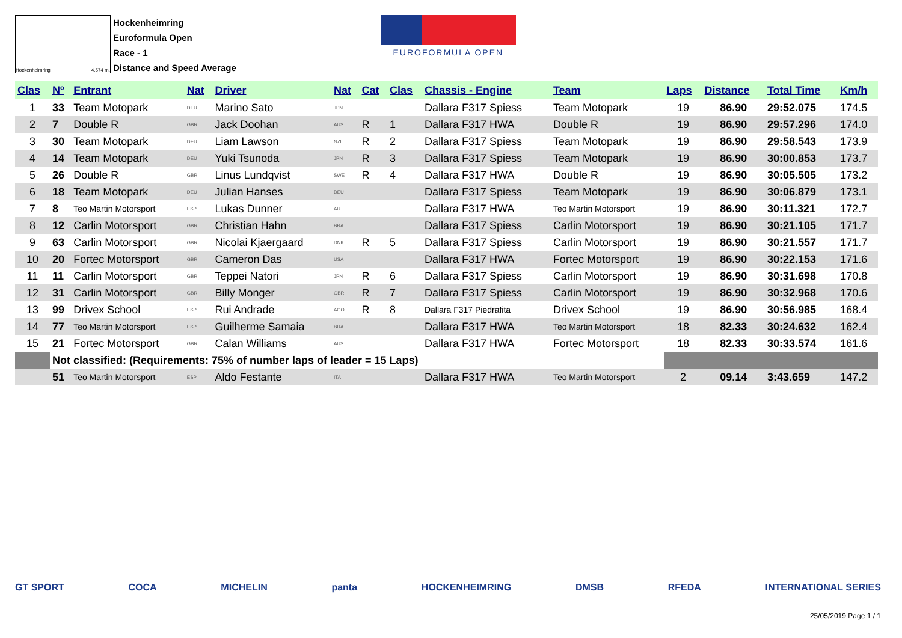Hockenheimring 4.574 m.
Hockenheimring
Euroformula Open
Race - 1
Distance and Speed Average
EUROFORMULA OPEN
| Clas | Nº | Entrant | Nat | Driver | Nat | Cat | Clas | Chassis - Engine | Team | Laps | Distance | Total Time | Km/h |
| --- | --- | --- | --- | --- | --- | --- | --- | --- | --- | --- | --- | --- | --- |
| 1 | 33 | Team Motopark | DEU | Marino Sato | JPN | | | Dallara F317 Spiess | Team Motopark | 19 | 86.90 | 29:52.075 | 174.5 |
| 2 | 7 | Double R | GBR | Jack Doohan | AUS | R | 1 | Dallara F317 HWA | Double R | 19 | 86.90 | 29:57.296 | 174.0 |
| 3 | 30 | Team Motopark | DEU | Liam Lawson | NZL | R | 2 | Dallara F317 Spiess | Team Motopark | 19 | 86.90 | 29:58.543 | 173.9 |
| 4 | 14 | Team Motopark | DEU | Yuki Tsunoda | JPN | R | 3 | Dallara F317 Spiess | Team Motopark | 19 | 86.90 | 30:00.853 | 173.7 |
| 5 | 26 | Double R | GBR | Linus Lundqvist | SWE | R | 4 | Dallara F317 HWA | Double R | 19 | 86.90 | 30:05.505 | 173.2 |
| 6 | 18 | Team Motopark | DEU | Julian Hanses | DEU | | | Dallara F317 Spiess | Team Motopark | 19 | 86.90 | 30:06.879 | 173.1 |
| 7 | 8 | Teo Martin Motorsport | ESP | Lukas Dunner | AUT | | | Dallara F317 HWA | Teo Martin Motorsport | 19 | 86.90 | 30:11.321 | 172.7 |
| 8 | 12 | Carlin Motorsport | GBR | Christian Hahn | BRA | | | Dallara F317 Spiess | Carlin Motorsport | 19 | 86.90 | 30:21.105 | 171.7 |
| 9 | 63 | Carlin Motorsport | GBR | Nicolai Kjaergaard | DNK | R | 5 | Dallara F317 Spiess | Carlin Motorsport | 19 | 86.90 | 30:21.557 | 171.7 |
| 10 | 20 | Fortec Motorsport | GBR | Cameron Das | USA | | | Dallara F317 HWA | Fortec Motorsport | 19 | 86.90 | 30:22.153 | 171.6 |
| 11 | 11 | Carlin Motorsport | GBR | Teppei Natori | JPN | R | 6 | Dallara F317 Spiess | Carlin Motorsport | 19 | 86.90 | 30:31.698 | 170.8 |
| 12 | 31 | Carlin Motorsport | GBR | Billy Monger | GBR | R | 7 | Dallara F317 Spiess | Carlin Motorsport | 19 | 86.90 | 30:32.968 | 170.6 |
| 13 | 99 | Drivex School | ESP | Rui Andrade | AGO | R | 8 | Dallara F317 Piedrafita | Drivex School | 19 | 86.90 | 30:56.985 | 168.4 |
| 14 | 77 | Teo Martin Motorsport | ESP | Guilherme Samaia | BRA | | | Dallara F317 HWA | Teo Martin Motorsport | 18 | 82.33 | 30:24.632 | 162.4 |
| 15 | 21 | Fortec Motorsport | GBR | Calan Williams | AUS | | | Dallara F317 HWA | Fortec Motorsport | 18 | 82.33 | 30:33.574 | 161.6 |
| | Not classified: (Requirements: 75% of number laps of leader = 15 Laps) | | | | | | | | | | | | |
| | 51 | Teo Martin Motorsport | ESP | Aldo Festante | ITA | | | Dallara F317 HWA | Teo Martin Motorsport | 2 | 09.14 | 3:43.659 | 147.2 |
GT SPORT COCA MICHELIN panta HOCKENHEIMRING DMSB RFEDA INTERNATIONAL SERIES
25/05/2019 Page 1 / 1